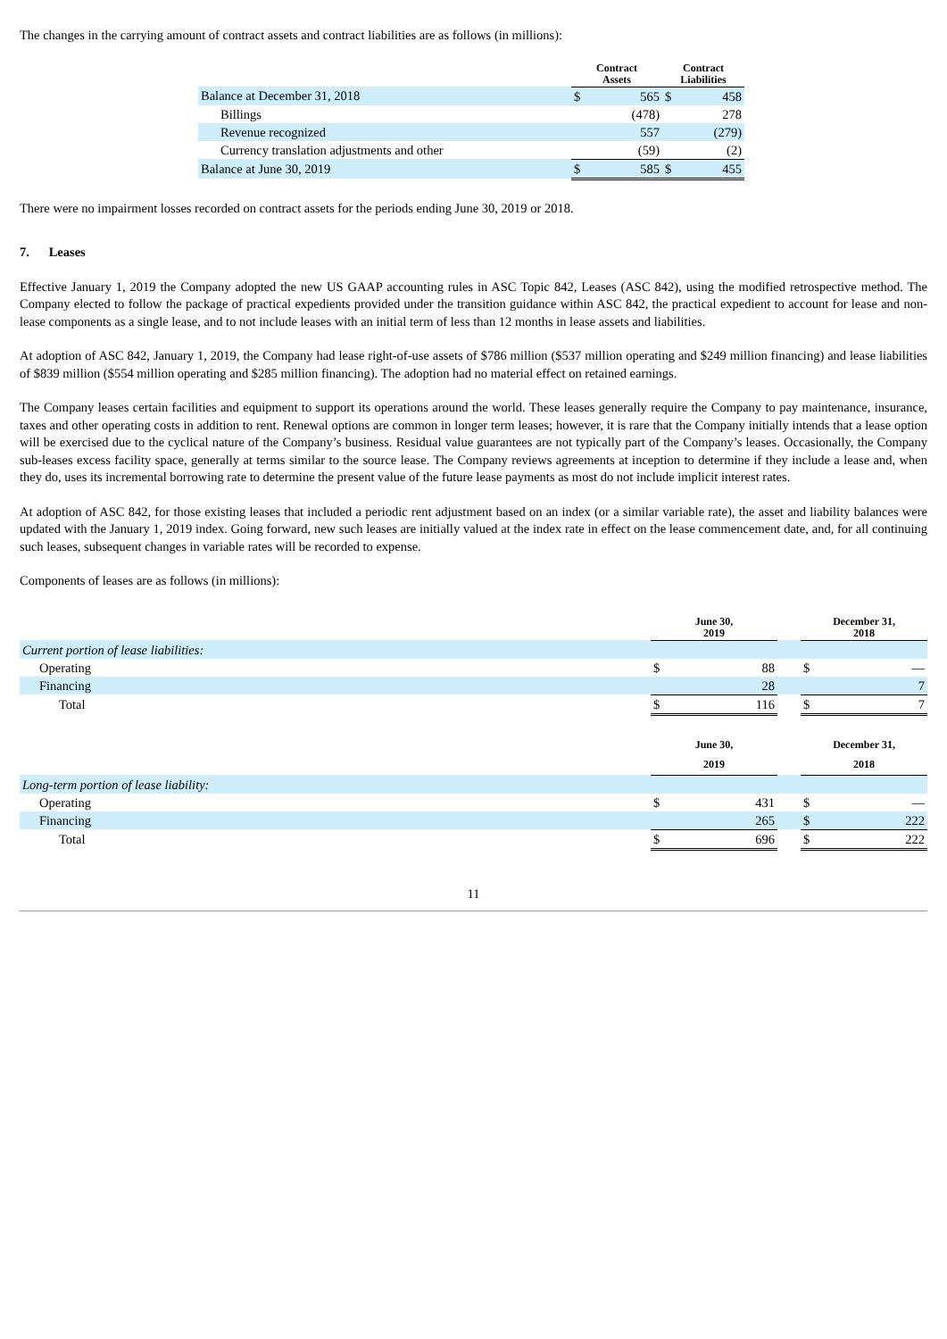The changes in the carrying amount of contract assets and contract liabilities are as follows (in millions):
| | Contract Assets | | Contract Liabilities | |
| --- | --- | --- | --- | --- |
| Balance at December 31, 2018 | $ | 565 | $ | 458 |
| Billings | | (478) | | 278 |
| Revenue recognized | | 557 | | (279) |
| Currency translation adjustments and other | | (59) | | (2) |
| Balance at June 30, 2019 | $ | 585 | $ | 455 |
There were no impairment losses recorded on contract assets for the periods ending June 30, 2019 or 2018.
7. Leases
Effective January 1, 2019 the Company adopted the new US GAAP accounting rules in ASC Topic 842, Leases (ASC 842), using the modified retrospective method. The Company elected to follow the package of practical expedients provided under the transition guidance within ASC 842, the practical expedient to account for lease and non-lease components as a single lease, and to not include leases with an initial term of less than 12 months in lease assets and liabilities.
At adoption of ASC 842, January 1, 2019, the Company had lease right-of-use assets of $786 million ($537 million operating and $249 million financing) and lease liabilities of $839 million ($554 million operating and $285 million financing). The adoption had no material effect on retained earnings.
The Company leases certain facilities and equipment to support its operations around the world. These leases generally require the Company to pay maintenance, insurance, taxes and other operating costs in addition to rent. Renewal options are common in longer term leases; however, it is rare that the Company initially intends that a lease option will be exercised due to the cyclical nature of the Company’s business. Residual value guarantees are not typically part of the Company’s leases. Occasionally, the Company sub-leases excess facility space, generally at terms similar to the source lease. The Company reviews agreements at inception to determine if they include a lease and, when they do, uses its incremental borrowing rate to determine the present value of the future lease payments as most do not include implicit interest rates.
At adoption of ASC 842, for those existing leases that included a periodic rent adjustment based on an index (or a similar variable rate), the asset and liability balances were updated with the January 1, 2019 index. Going forward, new such leases are initially valued at the index rate in effect on the lease commencement date, and, for all continuing such leases, subsequent changes in variable rates will be recorded to expense.
Components of leases are as follows (in millions):
| | June 30, 2019 | | | December 31, 2018 | |
| --- | --- | --- | --- | --- | --- |
| Current portion of lease liabilities: | | | | | |
| Operating | $ | 88 | | $ | — |
| Financing | | 28 | | | 7 |
| Total | $ | 116 | | $ | 7 |
| | June 30, 2019 | | | December 31, 2018 | |
| Long-term portion of lease liability: | | | | | |
| Operating | $ | 431 | | $ | — |
| Financing | | 265 | | $ | 222 |
| Total | $ | 696 | | $ | 222 |
11